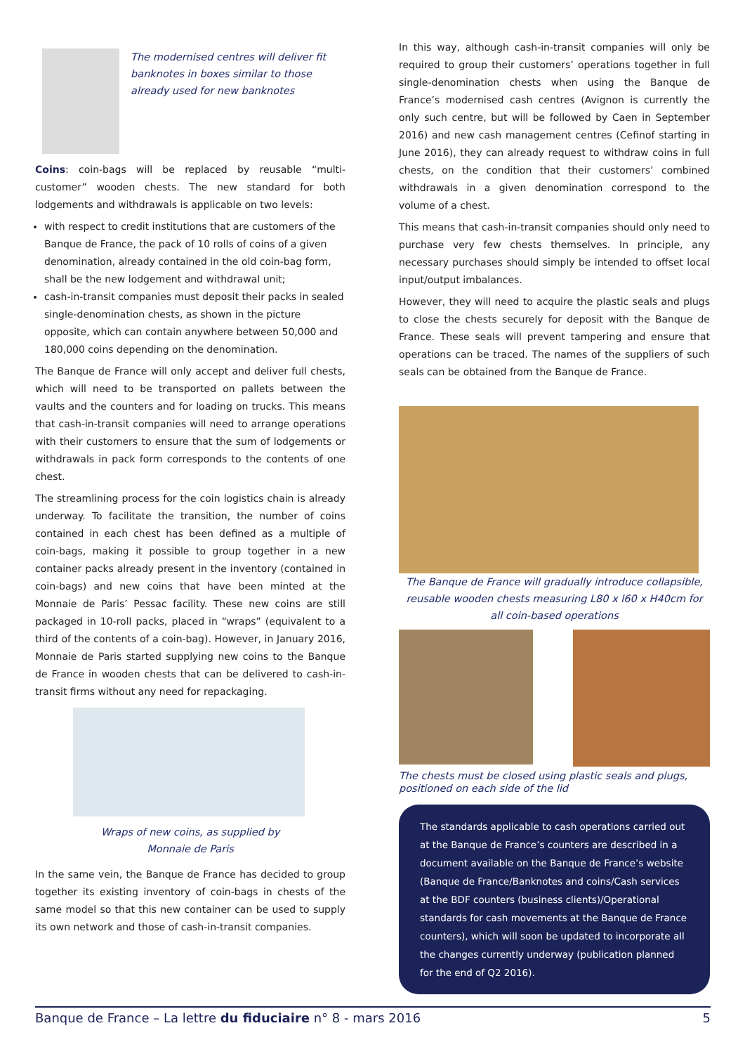The modernised centres will deliver fit banknotes in boxes similar to those already used for new banknotes
Coins: coin-bags will be replaced by reusable “multi-customer” wooden chests. The new standard for both lodgements and withdrawals is applicable on two levels:
with respect to credit institutions that are customers of the Banque de France, the pack of 10 rolls of coins of a given denomination, already contained in the old coin-bag form, shall be the new lodgement and withdrawal unit;
cash-in-transit companies must deposit their packs in sealed single-denomination chests, as shown in the picture opposite, which can contain anywhere between 50,000 and 180,000 coins depending on the denomination.
The Banque de France will only accept and deliver full chests, which will need to be transported on pallets between the vaults and the counters and for loading on trucks. This means that cash-in-transit companies will need to arrange operations with their customers to ensure that the sum of lodgements or withdrawals in pack form corresponds to the contents of one chest.
The streamlining process for the coin logistics chain is already underway. To facilitate the transition, the number of coins contained in each chest has been defined as a multiple of coin-bags, making it possible to group together in a new container packs already present in the inventory (contained in coin-bags) and new coins that have been minted at the Monnaie de Paris’ Pessac facility. These new coins are still packaged in 10-roll packs, placed in “wraps” (equivalent to a third of the contents of a coin-bag). However, in January 2016, Monnaie de Paris started supplying new coins to the Banque de France in wooden chests that can be delivered to cash-in-transit firms without any need for repackaging.
Wraps of new coins, as supplied by
Monnaie de Paris
In the same vein, the Banque de France has decided to group together its existing inventory of coin-bags in chests of the same model so that this new container can be used to supply its own network and those of cash-in-transit companies.
In this way, although cash-in-transit companies will only be required to group their customers’ operations together in full single-denomination chests when using the Banque de France’s modernised cash centres (Avignon is currently the only such centre, but will be followed by Caen in September 2016) and new cash management centres (Cefinof starting in June 2016), they can already request to withdraw coins in full chests, on the condition that their customers’ combined withdrawals in a given denomination correspond to the volume of a chest.
This means that cash-in-transit companies should only need to purchase very few chests themselves. In principle, any necessary purchases should simply be intended to offset local input/output imbalances.
However, they will need to acquire the plastic seals and plugs to close the chests securely for deposit with the Banque de France. These seals will prevent tampering and ensure that operations can be traced. The names of the suppliers of such seals can be obtained from the Banque de France.
The Banque de France will gradually introduce collapsible, reusable wooden chests measuring L80 x l60 x H40cm for all coin-based operations
The chests must be closed using plastic seals and plugs, positioned on each side of the lid
The standards applicable to cash operations carried out at the Banque de France’s counters are described in a document available on the Banque de France’s website (Banque de France/Banknotes and coins/Cash services at the BDF counters (business clients)/Operational standards for cash movements at the Banque de France counters), which will soon be updated to incorporate all the changes currently underway (publication planned for the end of Q2 2016).
Banque de France – La lettre du fiduciaire n° 8 - mars 2016 5